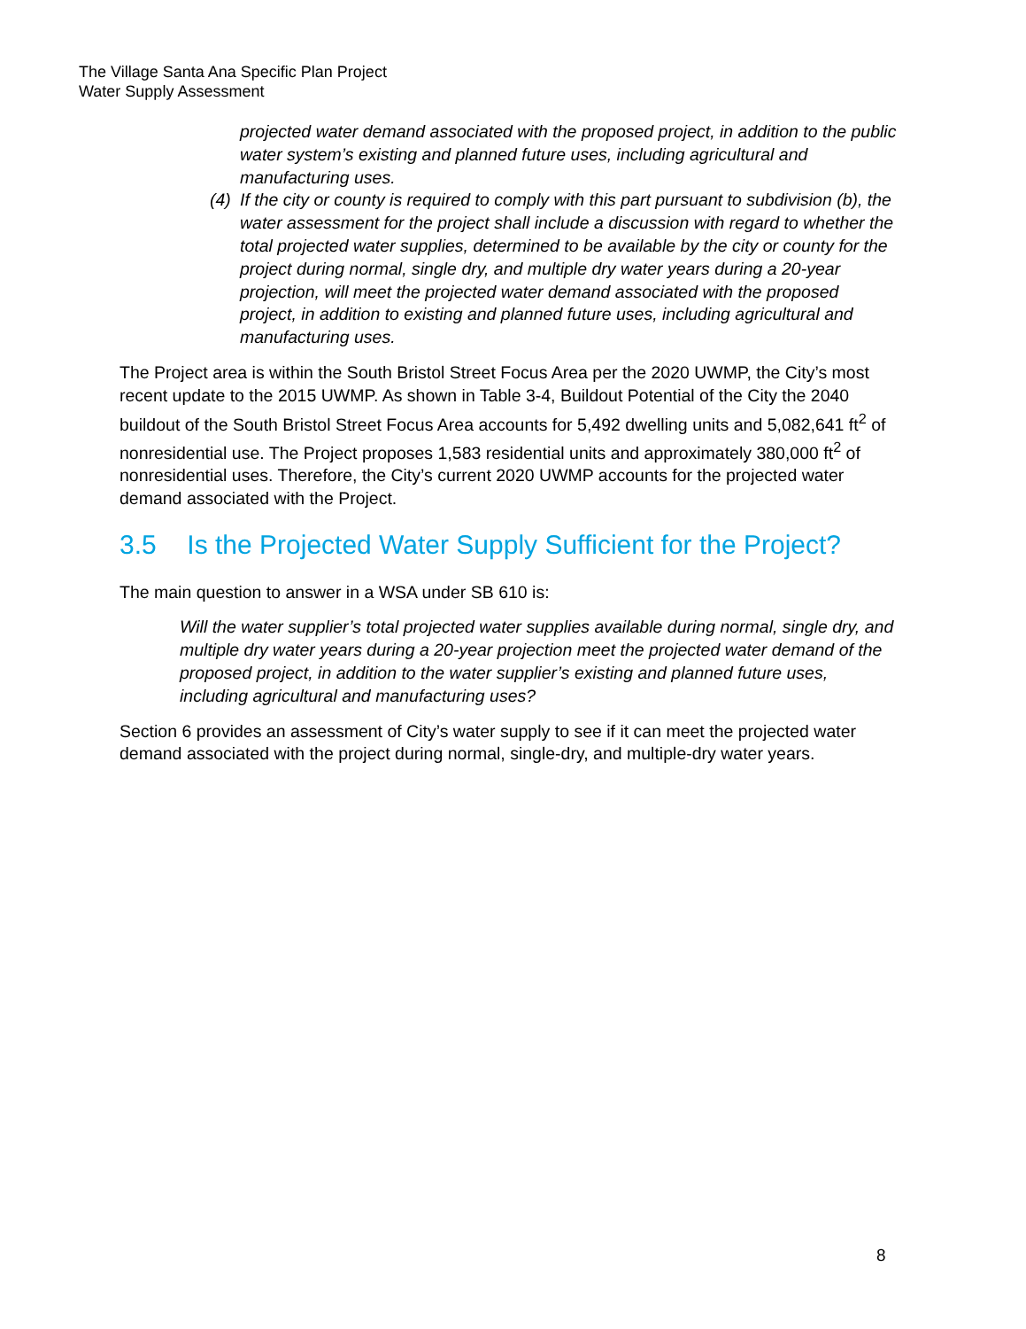The Village Santa Ana Specific Plan Project
Water Supply Assessment
projected water demand associated with the proposed project, in addition to the public water system’s existing and planned future uses, including agricultural and manufacturing uses.
(4) If the city or county is required to comply with this part pursuant to subdivision (b), the water assessment for the project shall include a discussion with regard to whether the total projected water supplies, determined to be available by the city or county for the project during normal, single dry, and multiple dry water years during a 20-year projection, will meet the projected water demand associated with the proposed project, in addition to existing and planned future uses, including agricultural and manufacturing uses.
The Project area is within the South Bristol Street Focus Area per the 2020 UWMP, the City’s most recent update to the 2015 UWMP. As shown in Table 3-4, Buildout Potential of the City the 2040 buildout of the South Bristol Street Focus Area accounts for 5,492 dwelling units and 5,082,641 ft<sup>2</sup> of nonresidential use. The Project proposes 1,583 residential units and approximately 380,000 ft<sup>2</sup> of nonresidential uses. Therefore, the City’s current 2020 UWMP accounts for the projected water demand associated with the Project.
3.5 Is the Projected Water Supply Sufficient for the Project?
The main question to answer in a WSA under SB 610 is:
Will the water supplier’s total projected water supplies available during normal, single dry, and multiple dry water years during a 20-year projection meet the projected water demand of the proposed project, in addition to the water supplier’s existing and planned future uses, including agricultural and manufacturing uses?
Section 6 provides an assessment of City’s water supply to see if it can meet the projected water demand associated with the project during normal, single-dry, and multiple-dry water years.
8